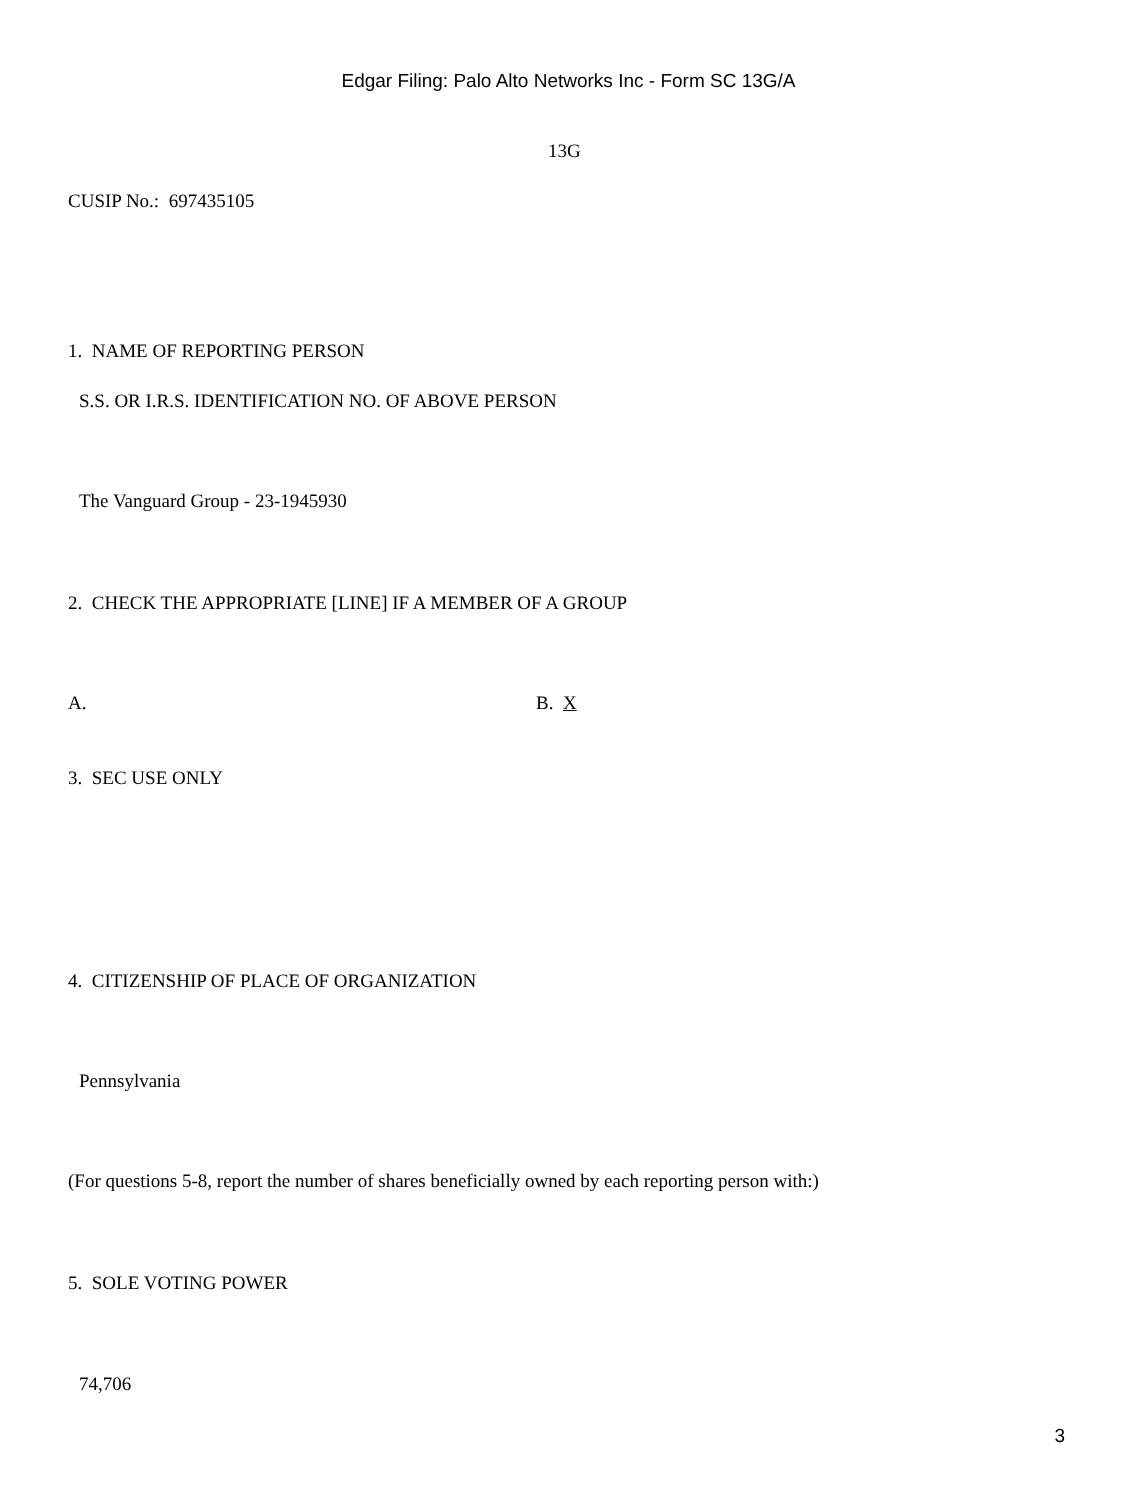Edgar Filing: Palo Alto Networks Inc - Form SC 13G/A
13G
CUSIP No.: 697435105
1. NAME OF REPORTING PERSON
S.S. OR I.R.S. IDENTIFICATION NO. OF ABOVE PERSON
The Vanguard Group - 23-1945930
2. CHECK THE APPROPRIATE [LINE] IF A MEMBER OF A GROUP
A. B. X
3. SEC USE ONLY
4. CITIZENSHIP OF PLACE OF ORGANIZATION
Pennsylvania
(For questions 5-8, report the number of shares beneficially owned by each reporting person with:)
5. SOLE VOTING POWER
74,706
3